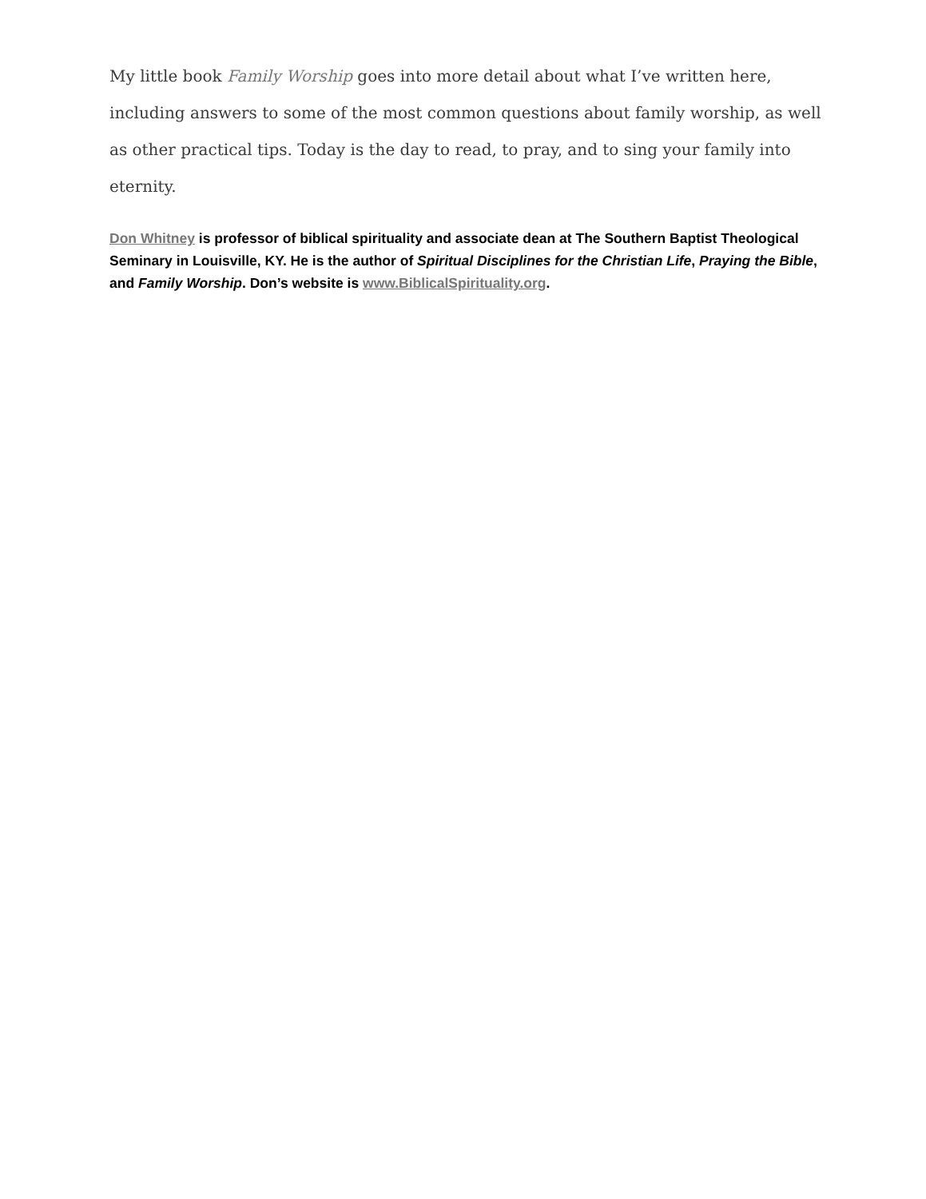My little book Family Worship goes into more detail about what I’ve written here, including answers to some of the most common questions about family worship, as well as other practical tips. Today is the day to read, to pray, and to sing your family into eternity.
Don Whitney is professor of biblical spirituality and associate dean at The Southern Baptist Theological Seminary in Louisville, KY. He is the author of Spiritual Disciplines for the Christian Life, Praying the Bible, and Family Worship. Don’s website is www.BiblicalSpirituality.org.